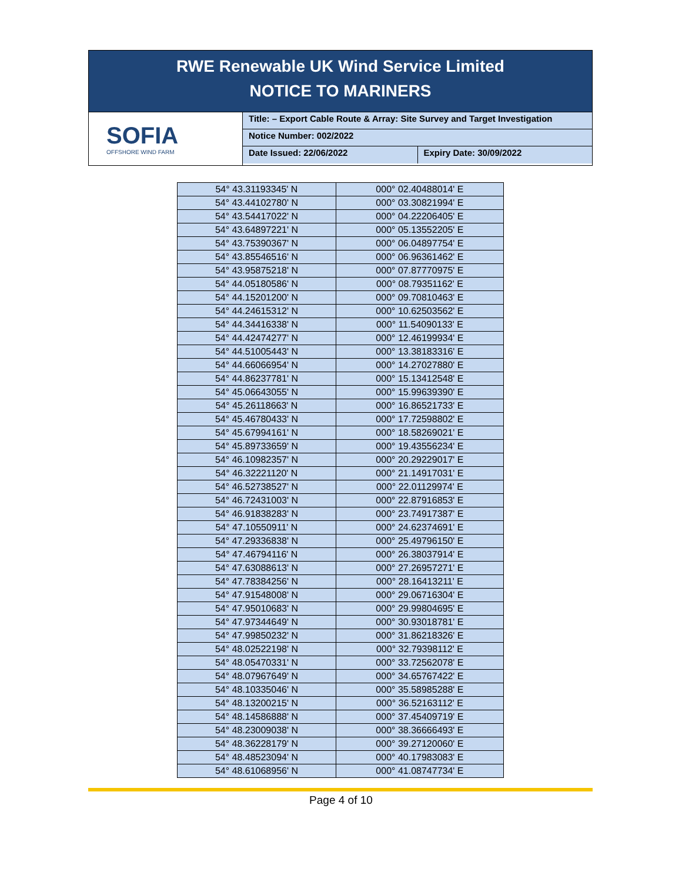RWE Renewable UK Wind Service Limited
NOTICE TO MARINERS
SOFIA
OFFSHORE WIND FARM
Title: – Export Cable Route & Array: Site Survey and Target Investigation
Notice Number: 002/2022
Date Issued: 22/06/2022 Expiry Date: 30/09/2022
| 54° 43.31193345' N | 000° 02.40488014' E |
| 54° 43.44102780' N | 000° 03.30821994' E |
| 54° 43.54417022' N | 000° 04.22206405' E |
| 54° 43.64897221' N | 000° 05.13552205' E |
| 54° 43.75390367' N | 000° 06.04897754' E |
| 54° 43.85546516' N | 000° 06.96361462' E |
| 54° 43.95875218' N | 000° 07.87770975' E |
| 54° 44.05180586' N | 000° 08.79351162' E |
| 54° 44.15201200' N | 000° 09.70810463' E |
| 54° 44.24615312' N | 000° 10.62503562' E |
| 54° 44.34416338' N | 000° 11.54090133' E |
| 54° 44.42474277' N | 000° 12.46199934' E |
| 54° 44.51005443' N | 000° 13.38183316' E |
| 54° 44.66066954' N | 000° 14.27027880' E |
| 54° 44.86237781' N | 000° 15.13412548' E |
| 54° 45.06643055' N | 000° 15.99639390' E |
| 54° 45.26118663' N | 000° 16.86521733' E |
| 54° 45.46780433' N | 000° 17.72598802' E |
| 54° 45.67994161' N | 000° 18.58269021' E |
| 54° 45.89733659' N | 000° 19.43556234' E |
| 54° 46.10982357' N | 000° 20.29229017' E |
| 54° 46.32221120' N | 000° 21.14917031' E |
| 54° 46.52738527' N | 000° 22.01129974' E |
| 54° 46.72431003' N | 000° 22.87916853' E |
| 54° 46.91838283' N | 000° 23.74917387' E |
| 54° 47.10550911' N | 000° 24.62374691' E |
| 54° 47.29336838' N | 000° 25.49796150' E |
| 54° 47.46794116' N | 000° 26.38037914' E |
| 54° 47.63088613' N | 000° 27.26957271' E |
| 54° 47.78384256' N | 000° 28.16413211' E |
| 54° 47.91548008' N | 000° 29.06716304' E |
| 54° 47.95010683' N | 000° 29.99804695' E |
| 54° 47.97344649' N | 000° 30.93018781' E |
| 54° 47.99850232' N | 000° 31.86218326' E |
| 54° 48.02522198' N | 000° 32.79398112' E |
| 54° 48.05470331' N | 000° 33.72562078' E |
| 54° 48.07967649' N | 000° 34.65767422' E |
| 54° 48.10335046' N | 000° 35.58985288' E |
| 54° 48.13200215' N | 000° 36.52163112' E |
| 54° 48.14586888' N | 000° 37.45409719' E |
| 54° 48.23009038' N | 000° 38.36666493' E |
| 54° 48.36228179' N | 000° 39.27120060' E |
| 54° 48.48523094' N | 000° 40.17983083' E |
| 54° 48.61068956' N | 000° 41.08747734' E |
Page 4 of 10